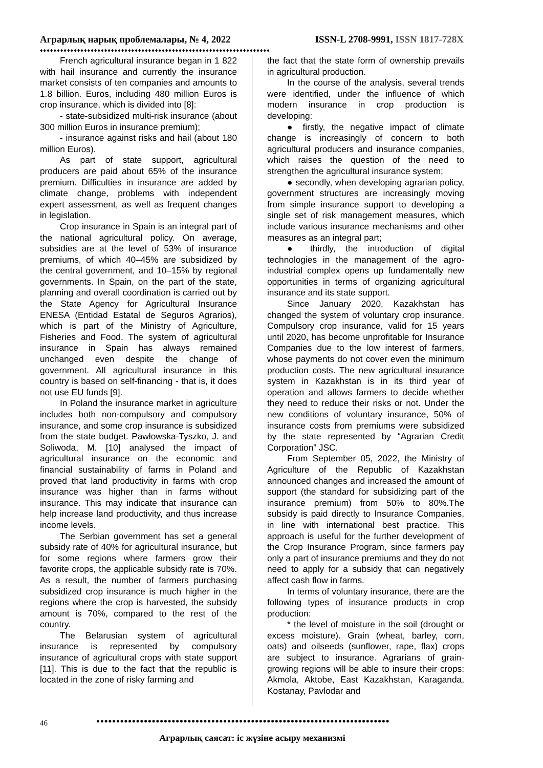Аграрлық нарық проблемалары, № 4, 2022 ISSN-L 2708-9991, ISSN 1817-728X
♦♦♦♦♦♦♦♦♦♦♦♦♦♦♦♦♦♦♦♦♦♦♦♦♦♦♦♦♦♦♦♦♦♦♦♦♦♦♦♦♦♦♦♦♦♦♦♦♦♦♦♦♦♦♦♦♦♦♦♦♦♦♦♦♦♦♦♦
French agricultural insurance began in 1 822 with hail insurance and currently the insurance market consists of ten companies and amounts to 1.8 billion. Euros, including 480 million Euros is crop insurance, which is divided into [8]:
- state-subsidized multi-risk insurance (about 300 million Euros in insurance premium);
- insurance against risks and hail (about 180 million Euros).
As part of state support, agricultural producers are paid about 65% of the insurance premium. Difficulties in insurance are added by climate change, problems with independent expert assessment, as well as frequent changes in legislation.
Crop insurance in Spain is an integral part of the national agricultural policy. On average, subsidies are at the level of 53% of insurance premiums, of which 40–45% are subsidized by the central government, and 10–15% by regional governments. In Spain, on the part of the state, planning and overall coordination is carried out by the State Agency for Agricultural Insurance ENESA (Entidad Estatal de Seguros Agrarios), which is part of the Ministry of Agriculture, Fisheries and Food. The system of agricultural insurance in Spain has always remained unchanged even despite the change of government. All agricultural insurance in this country is based on self-financing - that is, it does not use EU funds [9].
In Poland the insurance market in agriculture includes both non-compulsory and compulsory insurance, and some crop insurance is subsidized from the state budget. Pawłowska-Tyszko, J. and Soliwoda, M. [10] analysed the impact of agricultural insurance on the economic and financial sustainability of farms in Poland and proved that land productivity in farms with crop insurance was higher than in farms without insurance. This may indicate that insurance can help increase land productivity, and thus increase income levels.
The Serbian government has set a general subsidy rate of 40% for agricultural insurance, but for some regions where farmers grow their favorite crops, the applicable subsidy rate is 70%. As a result, the number of farmers purchasing subsidized crop insurance is much higher in the regions where the crop is harvested, the subsidy amount is 70%, compared to the rest of the country.
The Belarusian system of agricultural insurance is represented by compulsory insurance of agricultural crops with state support [11]. This is due to the fact that the republic is located in the zone of risky farming and
the fact that the state form of ownership prevails in agricultural production.
In the course of the analysis, several trends were identified, under the influence of which modern insurance in crop production is developing:
● firstly, the negative impact of climate change is increasingly of concern to both agricultural producers and insurance companies, which raises the question of the need to strengthen the agricultural insurance system;
● secondly, when developing agrarian policy, government structures are increasingly moving from simple insurance support to developing a single set of risk management measures, which include various insurance mechanisms and other measures as an integral part;
● thirdly, the introduction of digital technologies in the management of the agro-industrial complex opens up fundamentally new opportunities in terms of organizing agricultural insurance and its state support.
Since January 2020, Kazakhstan has changed the system of voluntary crop insurance. Compulsory crop insurance, valid for 15 years until 2020, has become unprofitable for Insurance Companies due to the low interest of farmers, whose payments do not cover even the minimum production costs. The new agricultural insurance system in Kazakhstan is in its third year of operation and allows farmers to decide whether they need to reduce their risks or not. Under the new conditions of voluntary insurance, 50% of insurance costs from premiums were subsidized by the state represented by “Agrarian Credit Corporation” JSC.
From September 05, 2022, the Ministry of Agriculture of the Republic of Kazakhstan announced changes and increased the amount of support (the standard for subsidizing part of the insurance premium) from 50% to 80%.The subsidy is paid directly to Insurance Companies, in line with international best practice. This approach is useful for the further development of the Crop Insurance Program, since farmers pay only a part of insurance premiums and they do not need to apply for a subsidy that can negatively affect cash flow in farms.
In terms of voluntary insurance, there are the following types of insurance products in crop production:
* the level of moisture in the soil (drought or excess moisture). Grain (wheat, barley, corn, oats) and oilseeds (sunflower, rape, flax) crops are subject to insurance. Agrarians of grain-growing regions will be able to insure their crops: Akmola, Aktobe, East Kazakhstan, Karaganda, Kostanay, Pavlodar and
46
●●●●●●●●●●●●●●●●●●●●●●●●●●●●●●●●●●●●●●●●●●●●●●●●●●●●●●●●●●●●●●●●●●●●●●●●●●
Аграрлық саясат: іс жүзіне асыру механизмі